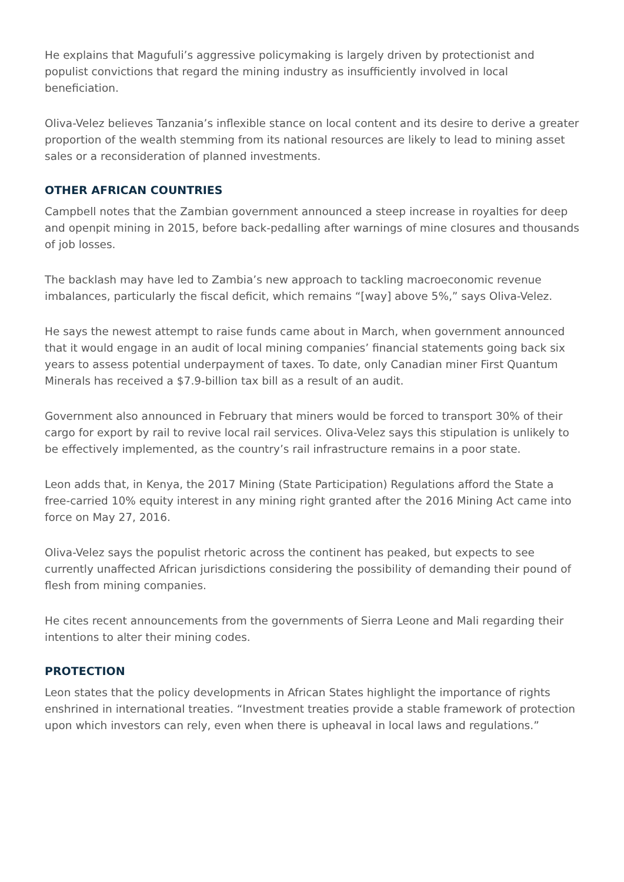He explains that Magufuli’s aggressive policymaking is largely driven by protectionist and populist convictions that regard the mining industry as insufficiently involved in local beneficiation.
Oliva-Velez believes Tanzania’s inflexible stance on local content and its desire to derive a greater proportion of the wealth stemming from its national resources are likely to lead to mining asset sales or a reconsideration of planned investments.
OTHER AFRICAN COUNTRIES
Campbell notes that the Zambian government announced a steep increase in royalties for deep and openpit mining in 2015, before back-pedalling after warnings of mine closures and thousands of job losses.
The backlash may have led to Zambia’s new approach to tackling macroeconomic revenue imbalances, particularly the fiscal deficit, which remains “[way] above 5%,” says Oliva-Velez.
He says the newest attempt to raise funds came about in March, when government announced that it would engage in an audit of local mining companies’ financial statements going back six years to assess potential underpayment of taxes. To date, only Canadian miner First Quantum Minerals has received a $7.9-billion tax bill as a result of an audit.
Government also announced in February that miners would be forced to transport 30% of their cargo for export by rail to revive local rail services. Oliva-Velez says this stipulation is unlikely to be effectively implemented, as the country’s rail infrastructure remains in a poor state.
Leon adds that, in Kenya, the 2017 Mining (State Participation) Regulations afford the State a free-carried 10% equity interest in any mining right granted after the 2016 Mining Act came into force on May 27, 2016.
Oliva-Velez says the populist rhetoric across the continent has peaked, but expects to see currently unaffected African jurisdictions considering the possibility of demanding their pound of flesh from mining companies.
He cites recent announcements from the governments of Sierra Leone and Mali regarding their intentions to alter their mining codes.
PROTECTION
Leon states that the policy developments in African States highlight the importance of rights enshrined in international treaties. “Investment treaties provide a stable framework of protection upon which investors can rely, even when there is upheaval in local laws and regulations.”